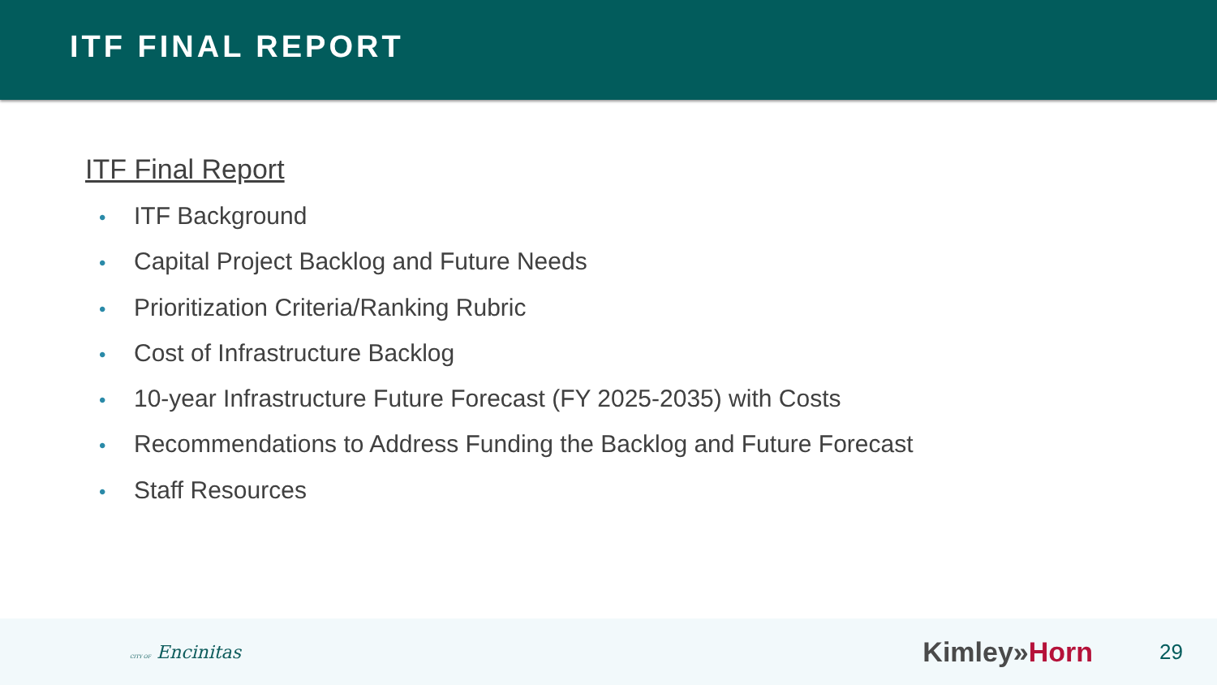ITF FINAL REPORT
ITF Final Report
• ITF Background
• Capital Project Backlog and Future Needs
• Prioritization Criteria/Ranking Rubric
• Cost of Infrastructure Backlog
• 10-year Infrastructure Future Forecast (FY 2025-2035) with Costs
• Recommendations to Address Funding the Backlog and Future Forecast
• Staff Resources
CITY OF Encinitas
Kimley»Horn
29